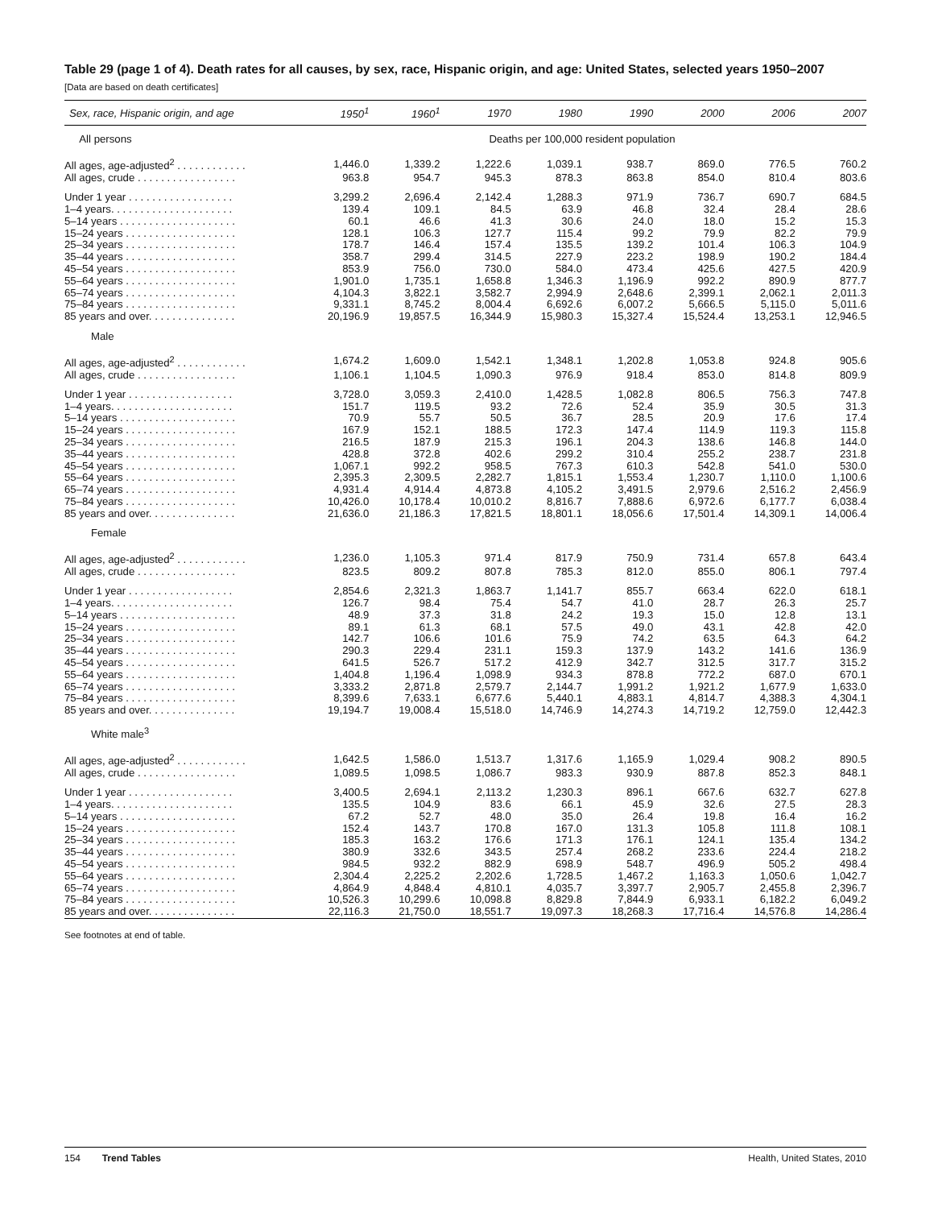Table 29 (page 1 of 4). Death rates for all causes, by sex, race, Hispanic origin, and age: United States, selected years 1950–2007
[Data are based on death certificates]
| Sex, race, Hispanic origin, and age | 1950<sup>1</sup> | 1960<sup>1</sup> | 1970 | 1980 | 1990 | 2000 | 2006 | 2007 |
| --- | --- | --- | --- | --- | --- | --- | --- | --- |
| All persons | Deaths per 100,000 resident population | | | | | | | |
| All ages, age-adjusted<sup>2</sup> . . . . . . . . . . . . | 1,446.0 | 1,339.2 | 1,222.6 | 1,039.1 | 938.7 | 869.0 | 776.5 | 760.2 |
| All ages, crude . . . . . . . . . . . . . . . . . | 963.8 | 954.7 | 945.3 | 878.3 | 863.8 | 854.0 | 810.4 | 803.6 |
| Under 1 year . . . . . . . . . . . . . . . . . . | 3,299.2 | 2,696.4 | 2,142.4 | 1,288.3 | 971.9 | 736.7 | 690.7 | 684.5 |
| 1–4 years. . . . . . . . . . . . . . . . . . . . . | 139.4 | 109.1 | 84.5 | 63.9 | 46.8 | 32.4 | 28.4 | 28.6 |
| 5–14 years . . . . . . . . . . . . . . . . . . . . | 60.1 | 46.6 | 41.3 | 30.6 | 24.0 | 18.0 | 15.2 | 15.3 |
| 15–24 years . . . . . . . . . . . . . . . . . . . | 128.1 | 106.3 | 127.7 | 115.4 | 99.2 | 79.9 | 82.2 | 79.9 |
| 25–34 years . . . . . . . . . . . . . . . . . . . | 178.7 | 146.4 | 157.4 | 135.5 | 139.2 | 101.4 | 106.3 | 104.9 |
| 35–44 years . . . . . . . . . . . . . . . . . . . | 358.7 | 299.4 | 314.5 | 227.9 | 223.2 | 198.9 | 190.2 | 184.4 |
| 45–54 years . . . . . . . . . . . . . . . . . . . | 853.9 | 756.0 | 730.0 | 584.0 | 473.4 | 425.6 | 427.5 | 420.9 |
| 55–64 years . . . . . . . . . . . . . . . . . . . | 1,901.0 | 1,735.1 | 1,658.8 | 1,346.3 | 1,196.9 | 992.2 | 890.9 | 877.7 |
| 65–74 years . . . . . . . . . . . . . . . . . . . | 4,104.3 | 3,822.1 | 3,582.7 | 2,994.9 | 2,648.6 | 2,399.1 | 2,062.1 | 2,011.3 |
| 75–84 years . . . . . . . . . . . . . . . . . . . | 9,331.1 | 8,745.2 | 8,004.4 | 6,692.6 | 6,007.2 | 5,666.5 | 5,115.0 | 5,011.6 |
| 85 years and over. . . . . . . . . . . . . . . | 20,196.9 | 19,857.5 | 16,344.9 | 15,980.3 | 15,327.4 | 15,524.4 | 13,253.1 | 12,946.5 |
| Male | | | | | | | | |
| All ages, age-adjusted<sup>2</sup> . . . . . . . . . . . . | 1,674.2 | 1,609.0 | 1,542.1 | 1,348.1 | 1,202.8 | 1,053.8 | 924.8 | 905.6 |
| All ages, crude . . . . . . . . . . . . . . . . . | 1,106.1 | 1,104.5 | 1,090.3 | 976.9 | 918.4 | 853.0 | 814.8 | 809.9 |
| Under 1 year . . . . . . . . . . . . . . . . . . | 3,728.0 | 3,059.3 | 2,410.0 | 1,428.5 | 1,082.8 | 806.5 | 756.3 | 747.8 |
| 1–4 years. . . . . . . . . . . . . . . . . . . . . | 151.7 | 119.5 | 93.2 | 72.6 | 52.4 | 35.9 | 30.5 | 31.3 |
| 5–14 years . . . . . . . . . . . . . . . . . . . . | 70.9 | 55.7 | 50.5 | 36.7 | 28.5 | 20.9 | 17.6 | 17.4 |
| 15–24 years . . . . . . . . . . . . . . . . . . . | 167.9 | 152.1 | 188.5 | 172.3 | 147.4 | 114.9 | 119.3 | 115.8 |
| 25–34 years . . . . . . . . . . . . . . . . . . . | 216.5 | 187.9 | 215.3 | 196.1 | 204.3 | 138.6 | 146.8 | 144.0 |
| 35–44 years . . . . . . . . . . . . . . . . . . . | 428.8 | 372.8 | 402.6 | 299.2 | 310.4 | 255.2 | 238.7 | 231.8 |
| 45–54 years . . . . . . . . . . . . . . . . . . . | 1,067.1 | 992.2 | 958.5 | 767.3 | 610.3 | 542.8 | 541.0 | 530.0 |
| 55–64 years . . . . . . . . . . . . . . . . . . . | 2,395.3 | 2,309.5 | 2,282.7 | 1,815.1 | 1,553.4 | 1,230.7 | 1,110.0 | 1,100.6 |
| 65–74 years . . . . . . . . . . . . . . . . . . . | 4,931.4 | 4,914.4 | 4,873.8 | 4,105.2 | 3,491.5 | 2,979.6 | 2,516.2 | 2,456.9 |
| 75–84 years . . . . . . . . . . . . . . . . . . . | 10,426.0 | 10,178.4 | 10,010.2 | 8,816.7 | 7,888.6 | 6,972.6 | 6,177.7 | 6,038.4 |
| 85 years and over. . . . . . . . . . . . . . . | 21,636.0 | 21,186.3 | 17,821.5 | 18,801.1 | 18,056.6 | 17,501.4 | 14,309.1 | 14,006.4 |
| Female | | | | | | | | |
| All ages, age-adjusted<sup>2</sup> . . . . . . . . . . . . | 1,236.0 | 1,105.3 | 971.4 | 817.9 | 750.9 | 731.4 | 657.8 | 643.4 |
| All ages, crude . . . . . . . . . . . . . . . . . | 823.5 | 809.2 | 807.8 | 785.3 | 812.0 | 855.0 | 806.1 | 797.4 |
| Under 1 year . . . . . . . . . . . . . . . . . . | 2,854.6 | 2,321.3 | 1,863.7 | 1,141.7 | 855.7 | 663.4 | 622.0 | 618.1 |
| 1–4 years. . . . . . . . . . . . . . . . . . . . . | 126.7 | 98.4 | 75.4 | 54.7 | 41.0 | 28.7 | 26.3 | 25.7 |
| 5–14 years . . . . . . . . . . . . . . . . . . . . | 48.9 | 37.3 | 31.8 | 24.2 | 19.3 | 15.0 | 12.8 | 13.1 |
| 15–24 years . . . . . . . . . . . . . . . . . . . | 89.1 | 61.3 | 68.1 | 57.5 | 49.0 | 43.1 | 42.8 | 42.0 |
| 25–34 years . . . . . . . . . . . . . . . . . . . | 142.7 | 106.6 | 101.6 | 75.9 | 74.2 | 63.5 | 64.3 | 64.2 |
| 35–44 years . . . . . . . . . . . . . . . . . . . | 290.3 | 229.4 | 231.1 | 159.3 | 137.9 | 143.2 | 141.6 | 136.9 |
| 45–54 years . . . . . . . . . . . . . . . . . . . | 641.5 | 526.7 | 517.2 | 412.9 | 342.7 | 312.5 | 317.7 | 315.2 |
| 55–64 years . . . . . . . . . . . . . . . . . . . | 1,404.8 | 1,196.4 | 1,098.9 | 934.3 | 878.8 | 772.2 | 687.0 | 670.1 |
| 65–74 years . . . . . . . . . . . . . . . . . . . | 3,333.2 | 2,871.8 | 2,579.7 | 2,144.7 | 1,991.2 | 1,921.2 | 1,677.9 | 1,633.0 |
| 75–84 years . . . . . . . . . . . . . . . . . . . | 8,399.6 | 7,633.1 | 6,677.6 | 5,440.1 | 4,883.1 | 4,814.7 | 4,388.3 | 4,304.1 |
| 85 years and over. . . . . . . . . . . . . . . | 19,194.7 | 19,008.4 | 15,518.0 | 14,746.9 | 14,274.3 | 14,719.2 | 12,759.0 | 12,442.3 |
| White male<sup>3</sup> | | | | | | | | |
| All ages, age-adjusted<sup>2</sup> . . . . . . . . . . . . | 1,642.5 | 1,586.0 | 1,513.7 | 1,317.6 | 1,165.9 | 1,029.4 | 908.2 | 890.5 |
| All ages, crude . . . . . . . . . . . . . . . . . | 1,089.5 | 1,098.5 | 1,086.7 | 983.3 | 930.9 | 887.8 | 852.3 | 848.1 |
| Under 1 year . . . . . . . . . . . . . . . . . . | 3,400.5 | 2,694.1 | 2,113.2 | 1,230.3 | 896.1 | 667.6 | 632.7 | 627.8 |
| 1–4 years. . . . . . . . . . . . . . . . . . . . . | 135.5 | 104.9 | 83.6 | 66.1 | 45.9 | 32.6 | 27.5 | 28.3 |
| 5–14 years . . . . . . . . . . . . . . . . . . . . | 67.2 | 52.7 | 48.0 | 35.0 | 26.4 | 19.8 | 16.4 | 16.2 |
| 15–24 years . . . . . . . . . . . . . . . . . . . | 152.4 | 143.7 | 170.8 | 167.0 | 131.3 | 105.8 | 111.8 | 108.1 |
| 25–34 years . . . . . . . . . . . . . . . . . . . | 185.3 | 163.2 | 176.6 | 171.3 | 176.1 | 124.1 | 135.4 | 134.2 |
| 35–44 years . . . . . . . . . . . . . . . . . . . | 380.9 | 332.6 | 343.5 | 257.4 | 268.2 | 233.6 | 224.4 | 218.2 |
| 45–54 years . . . . . . . . . . . . . . . . . . . | 984.5 | 932.2 | 882.9 | 698.9 | 548.7 | 496.9 | 505.2 | 498.4 |
| 55–64 years . . . . . . . . . . . . . . . . . . . | 2,304.4 | 2,225.2 | 2,202.6 | 1,728.5 | 1,467.2 | 1,163.3 | 1,050.6 | 1,042.7 |
| 65–74 years . . . . . . . . . . . . . . . . . . . | 4,864.9 | 4,848.4 | 4,810.1 | 4,035.7 | 3,397.7 | 2,905.7 | 2,455.8 | 2,396.7 |
| 75–84 years . . . . . . . . . . . . . . . . . . . | 10,526.3 | 10,299.6 | 10,098.8 | 8,829.8 | 7,844.9 | 6,933.1 | 6,182.2 | 6,049.2 |
| 85 years and over. . . . . . . . . . . . . . . | 22,116.3 | 21,750.0 | 18,551.7 | 19,097.3 | 18,268.3 | 17,716.4 | 14,576.8 | 14,286.4 |
See footnotes at end of table.
154 Trend Tables Health, United States, 2010